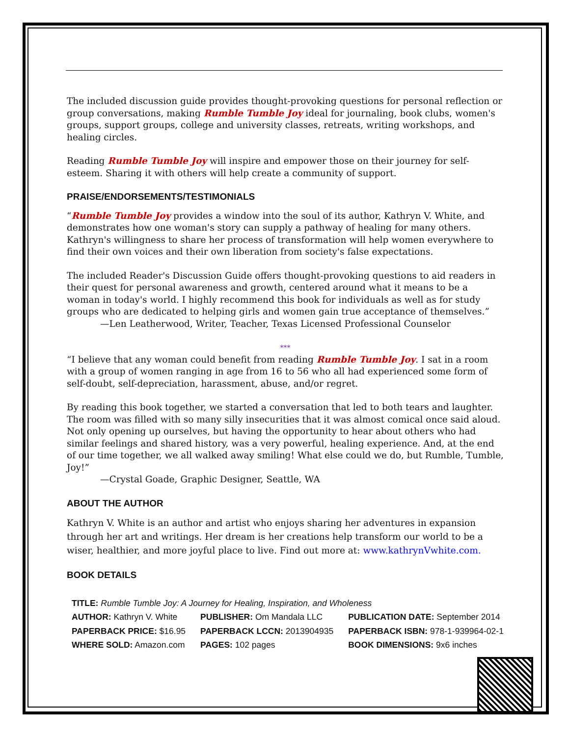The included discussion guide provides thought-provoking questions for personal reflection or group conversations, making Rumble Tumble Joy ideal for journaling, book clubs, women's groups, support groups, college and university classes, retreats, writing workshops, and healing circles.
Reading Rumble Tumble Joy will inspire and empower those on their journey for self-esteem. Sharing it with others will help create a community of support.
PRAISE/ENDORSEMENTS/TESTIMONIALS
“Rumble Tumble Joy provides a window into the soul of its author, Kathryn V. White, and demonstrates how one woman's story can supply a pathway of healing for many others. Kathryn's willingness to share her process of transformation will help women everywhere to find their own voices and their own liberation from society's false expectations.
The included Reader's Discussion Guide offers thought-provoking questions to aid readers in their quest for personal awareness and growth, centered around what it means to be a woman in today's world. I highly recommend this book for individuals as well as for study groups who are dedicated to helping girls and women gain true acceptance of themselves.”
—Len Leatherwood, Writer, Teacher, Texas Licensed Professional Counselor
***
“I believe that any woman could benefit from reading Rumble Tumble Joy. I sat in a room with a group of women ranging in age from 16 to 56 who all had experienced some form of self-doubt, self-depreciation, harassment, abuse, and/or regret.
By reading this book together, we started a conversation that led to both tears and laughter. The room was filled with so many silly insecurities that it was almost comical once said aloud. Not only opening up ourselves, but having the opportunity to hear about others who had similar feelings and shared history, was a very powerful, healing experience. And, at the end of our time together, we all walked away smiling! What else could we do, but Rumble, Tumble, Joy!”
—Crystal Goade, Graphic Designer, Seattle, WA
ABOUT THE AUTHOR
Kathryn V. White is an author and artist who enjoys sharing her adventures in expansion through her art and writings. Her dream is her creations help transform our world to be a wiser, healthier, and more joyful place to live. Find out more at: www.kathrynVwhite.com.
BOOK DETAILS
| TITLE: Rumble Tumble Joy: A Journey for Healing, Inspiration, and Wholeness | | |
| AUTHOR: Kathryn V. White | PUBLISHER: Om Mandala LLC | PUBLICATION DATE: September 2014 |
| PAPERBACK PRICE: $16.95 | PAPERBACK LCCN: 2013904935 | PAPERBACK ISBN: 978-1-939964-02-1 |
| WHERE SOLD: Amazon.com | PAGES: 102 pages | BOOK DIMENSIONS: 9x6 inches |